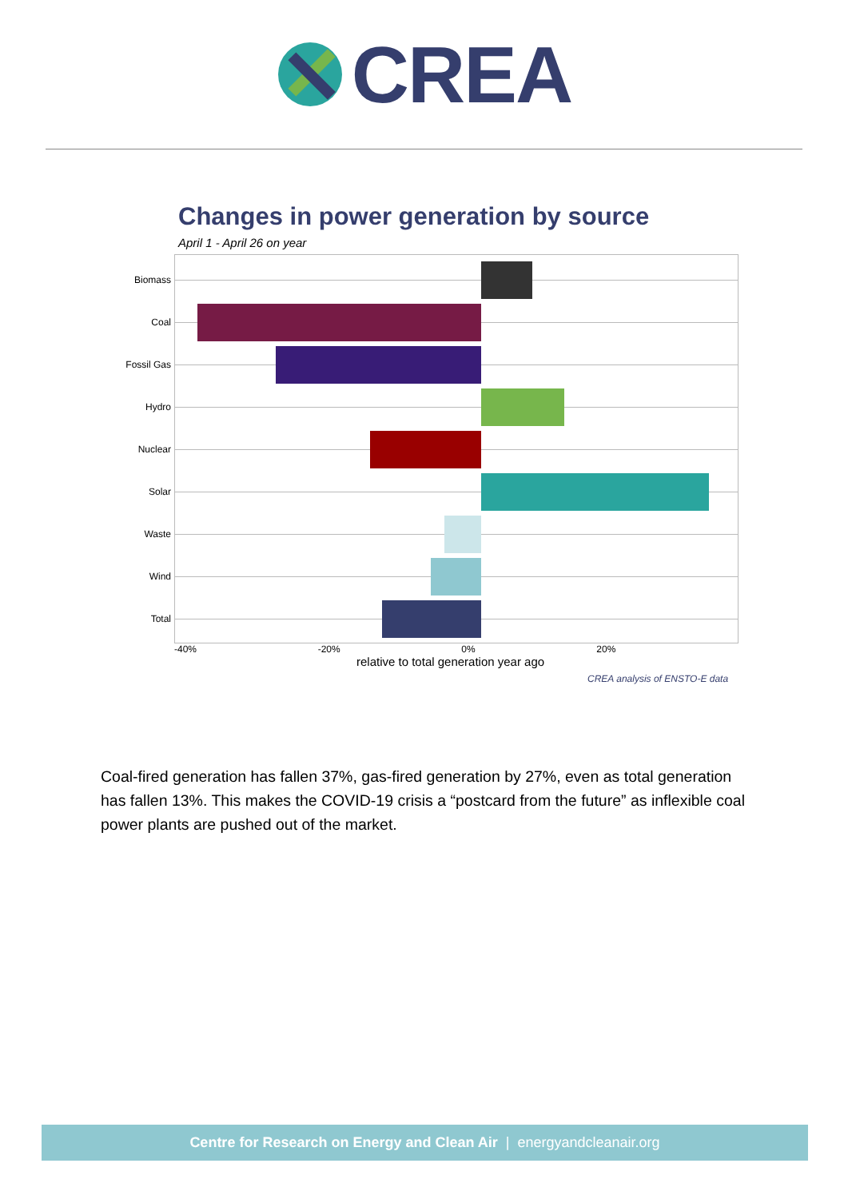CREA
Changes in power generation by source
April 1 - April 26 on year
Biomass
Coal
Fossil Gas
Hydro
Nuclear
Solar
Waste
Wind
Total
-40% -20% 0% 20%
relative to total generation year ago
CREA analysis of ENSTO-E data
Coal-fired generation has fallen 37%, gas-fired generation by 27%, even as total generation has fallen 13%. This makes the COVID-19 crisis a “postcard from the future” as inflexible coal power plants are pushed out of the market.
Centre for Research on Energy and Clean Air | energyandcleanair.org